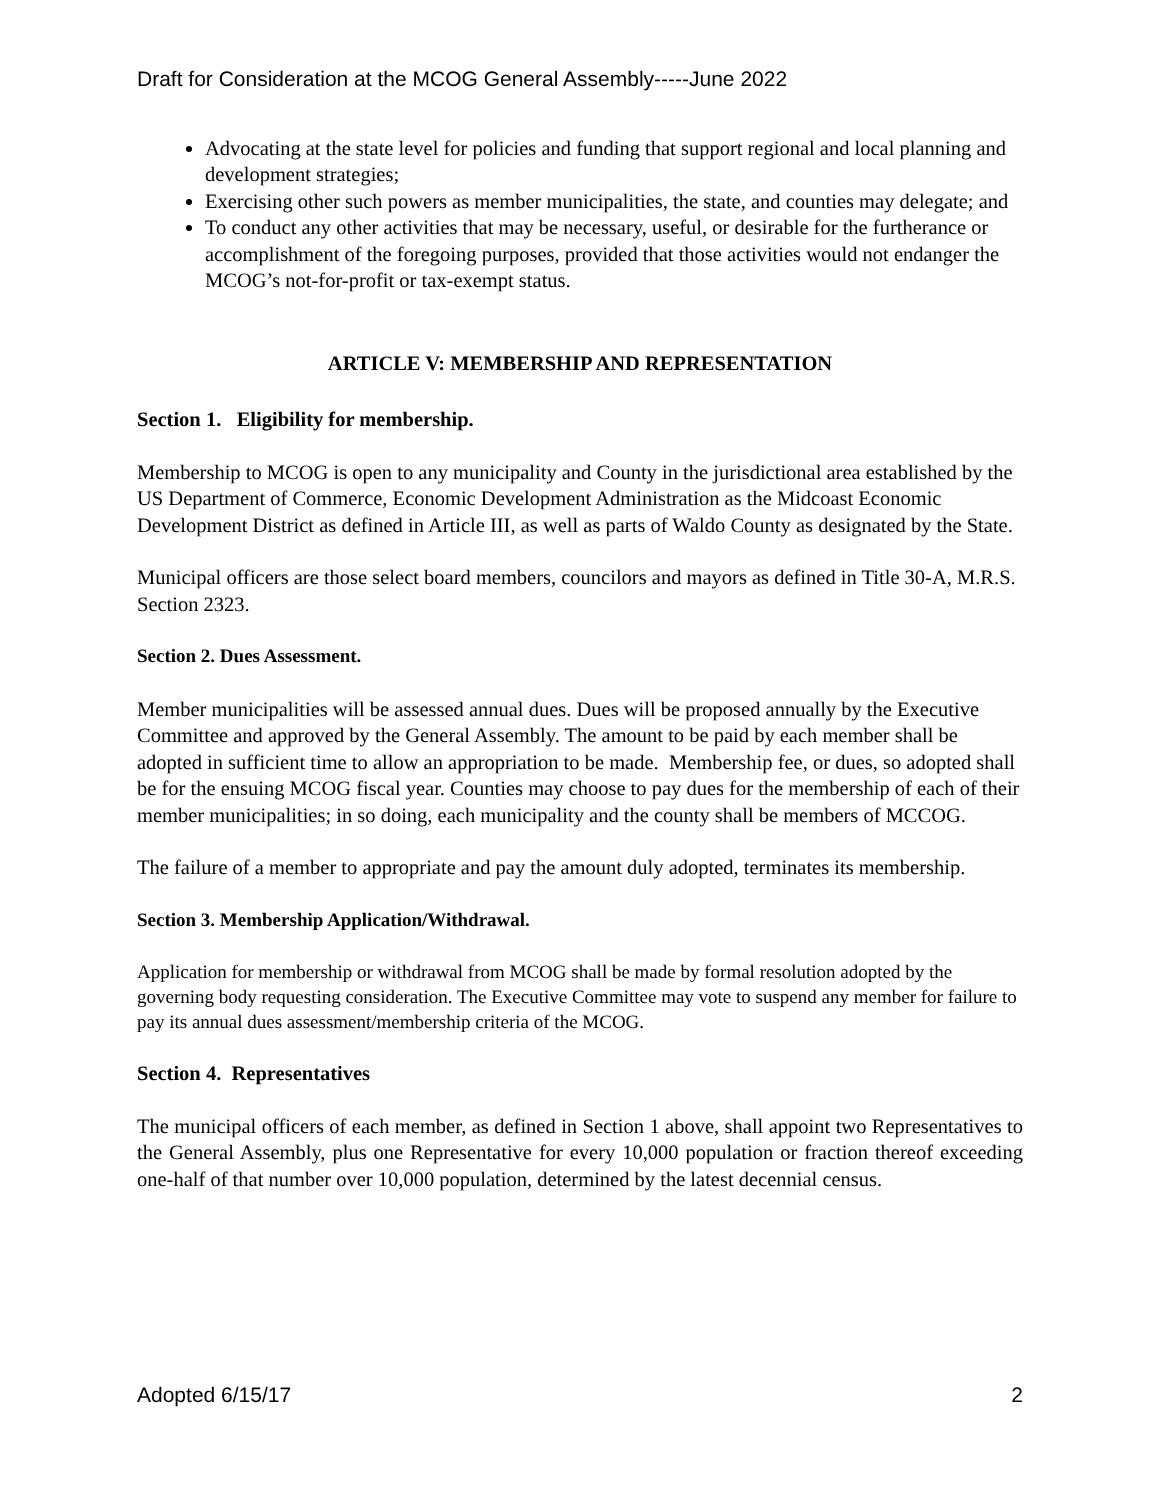Draft for Consideration at the MCOG General Assembly-----June 2022
Advocating at the state level for policies and funding that support regional and local planning and development strategies;
Exercising other such powers as member municipalities, the state, and counties may delegate; and
To conduct any other activities that may be necessary, useful, or desirable for the furtherance or accomplishment of the foregoing purposes, provided that those activities would not endanger the MCOG’s not-for-profit or tax-exempt status.
ARTICLE V: MEMBERSHIP AND REPRESENTATION
Section 1. Eligibility for membership.
Membership to MCOG is open to any municipality and County in the jurisdictional area established by the US Department of Commerce, Economic Development Administration as the Midcoast Economic Development District as defined in Article III, as well as parts of Waldo County as designated by the State.
Municipal officers are those select board members, councilors and mayors as defined in Title 30-A, M.R.S. Section 2323.
Section 2. Dues Assessment.
Member municipalities will be assessed annual dues. Dues will be proposed annually by the Executive Committee and approved by the General Assembly. The amount to be paid by each member shall be adopted in sufficient time to allow an appropriation to be made. Membership fee, or dues, so adopted shall be for the ensuing MCOG fiscal year. Counties may choose to pay dues for the membership of each of their member municipalities; in so doing, each municipality and the county shall be members of MCCOG.
The failure of a member to appropriate and pay the amount duly adopted, terminates its membership.
Section 3. Membership Application/Withdrawal.
Application for membership or withdrawal from MCOG shall be made by formal resolution adopted by the governing body requesting consideration. The Executive Committee may vote to suspend any member for failure to pay its annual dues assessment/membership criteria of the MCOG.
Section 4. Representatives
The municipal officers of each member, as defined in Section 1 above, shall appoint two Representatives to the General Assembly, plus one Representative for every 10,000 population or fraction thereof exceeding one-half of that number over 10,000 population, determined by the latest decennial census.
Adopted 6/15/17 2